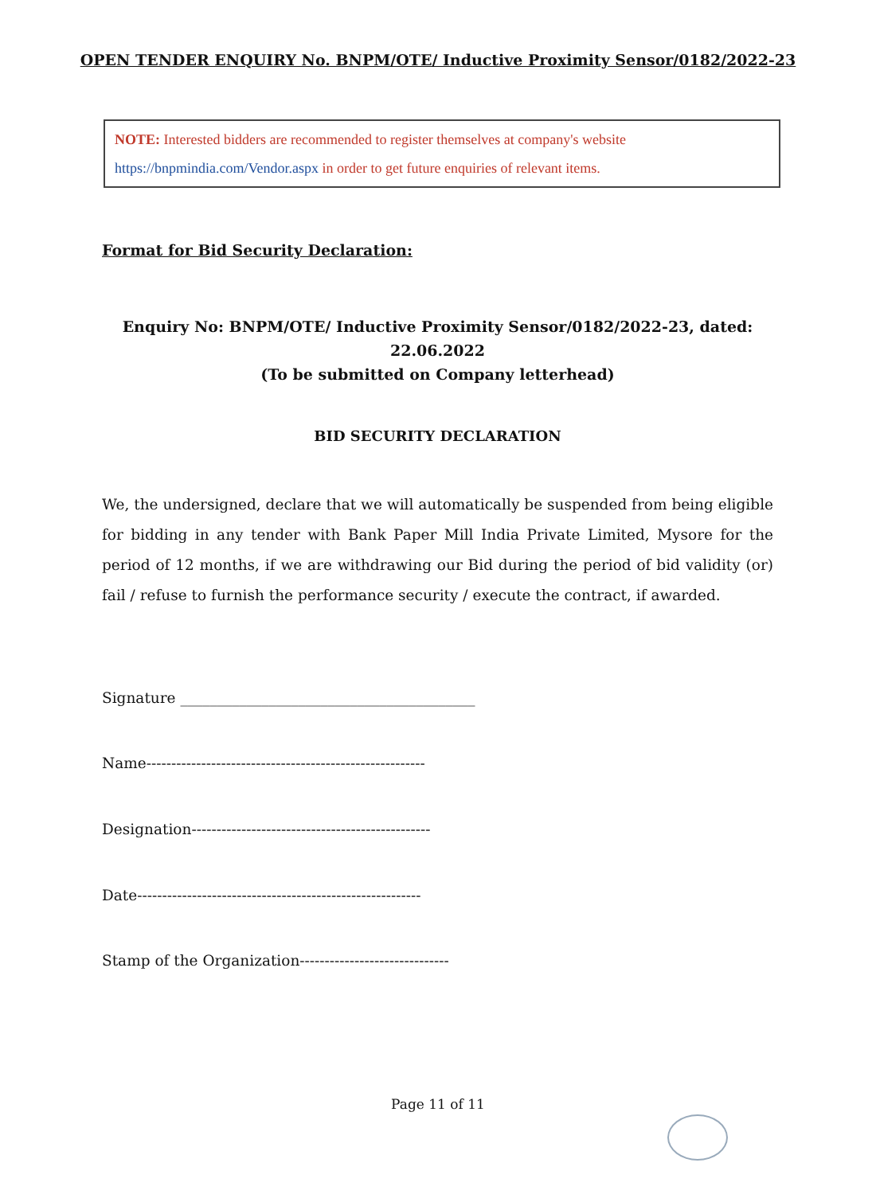OPEN TENDER ENQUIRY No. BNPM/OTE/ Inductive Proximity Sensor/0182/2022-23
NOTE: Interested bidders are recommended to register themselves at company's website https://bnpmindia.com/Vendor.aspx in order to get future enquiries of relevant items.
Format for Bid Security Declaration:
Enquiry No: BNPM/OTE/ Inductive Proximity Sensor/0182/2022-23, dated:
22.06.2022
(To be submitted on Company letterhead)
BID SECURITY DECLARATION
We, the undersigned, declare that we will automatically be suspended from being eligible for bidding in any tender with Bank Paper Mill India Private Limited, Mysore for the period of 12 months, if we are withdrawing our Bid during the period of bid validity (or) fail / refuse to furnish the performance security / execute the contract, if awarded.
Signature ________________________________________
Name--------------------------------------------------------
Designation------------------------------------------------
Date---------------------------------------------------------
Stamp of the Organization------------------------------
Page 11 of 11